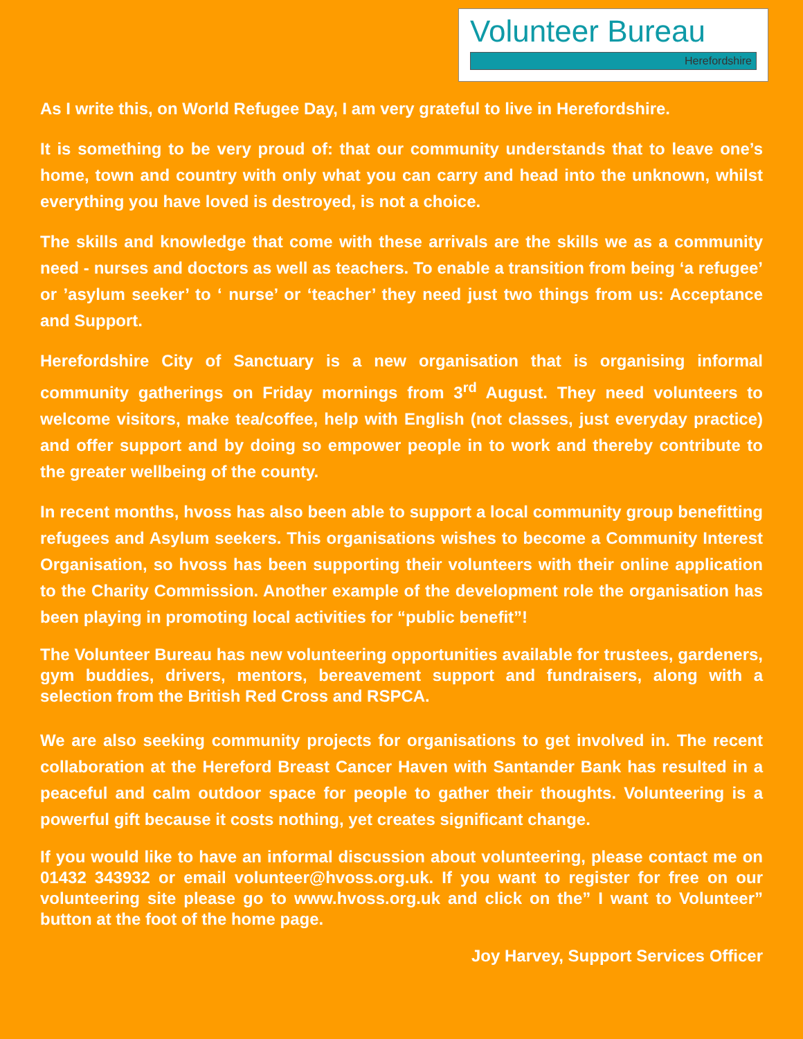Volunteer Bureau
Herefordshire
As I write this, on World Refugee Day, I am very grateful to live in Herefordshire.
It is something to be very proud of: that our community understands that to leave one’s home, town and country with only what you can carry and head into the unknown, whilst everything you have loved is destroyed, is not a choice.
The skills and knowledge that come with these arrivals are the skills we as a community need - nurses and doctors as well as teachers. To enable a transition from being ‘a refugee’ or ’asylum seeker’ to ‘ nurse’ or ‘teacher’ they need just two things from us: Acceptance and Support.
Herefordshire City of Sanctuary is a new organisation that is organising informal community gatherings on Friday mornings from 3<sup>rd</sup> August. They need volunteers to welcome visitors, make tea/coffee, help with English (not classes, just everyday practice) and offer support and by doing so empower people in to work and thereby contribute to the greater wellbeing of the county.
In recent months, hvoss has also been able to support a local community group benefitting refugees and Asylum seekers. This organisations wishes to become a Community Interest Organisation, so hvoss has been supporting their volunteers with their online application to the Charity Commission. Another example of the development role the organisation has been playing in promoting local activities for “public benefit”!
The Volunteer Bureau has new volunteering opportunities available for trustees, gardeners, gym buddies, drivers, mentors, bereavement support and fundraisers, along with a selection from the British Red Cross and RSPCA.
We are also seeking community projects for organisations to get involved in. The recent collaboration at the Hereford Breast Cancer Haven with Santander Bank has resulted in a peaceful and calm outdoor space for people to gather their thoughts. Volunteering is a powerful gift because it costs nothing, yet creates significant change.
If you would like to have an informal discussion about volunteering, please contact me on 01432 343932 or email volunteer@hvoss.org.uk. If you want to register for free on our volunteering site please go to www.hvoss.org.uk and click on the” I want to Volunteer” button at the foot of the home page.
Joy Harvey, Support Services Officer